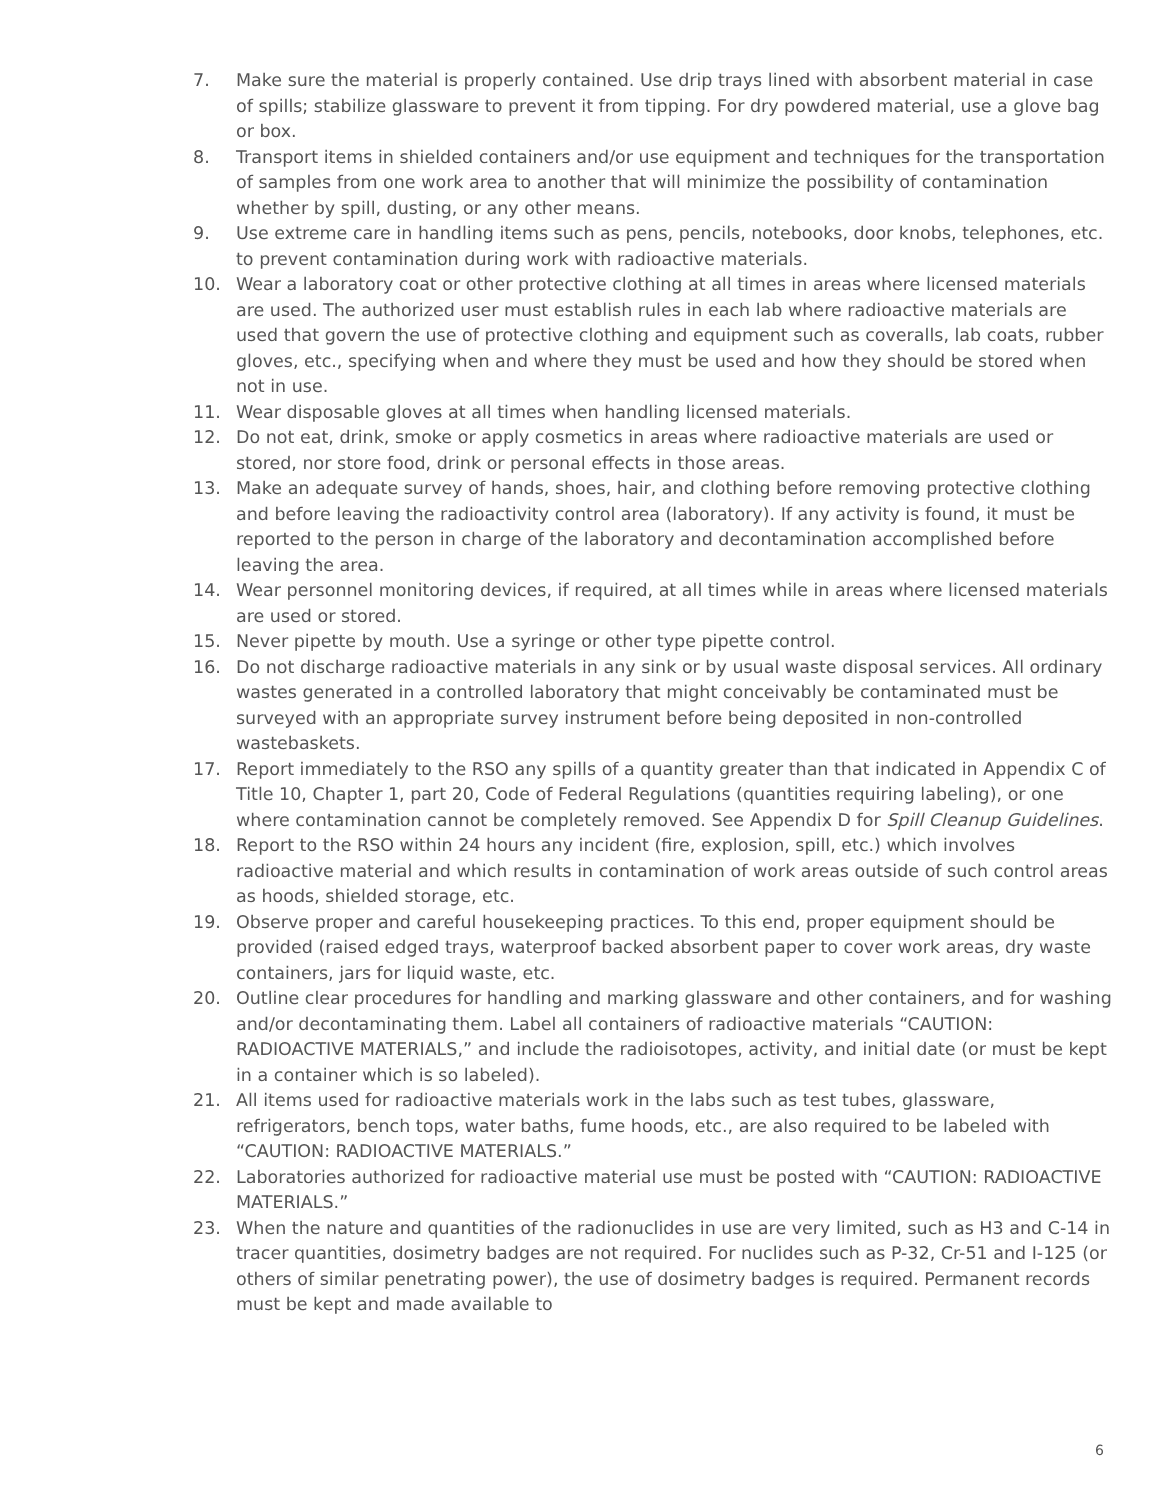7. Make sure the material is properly contained. Use drip trays lined with absorbent material in case of spills; stabilize glassware to prevent it from tipping. For dry powdered material, use a glove bag or box.
8. Transport items in shielded containers and/or use equipment and techniques for the transportation of samples from one work area to another that will minimize the possibility of contamination whether by spill, dusting, or any other means.
9. Use extreme care in handling items such as pens, pencils, notebooks, door knobs, telephones, etc. to prevent contamination during work with radioactive materials.
10. Wear a laboratory coat or other protective clothing at all times in areas where licensed materials are used. The authorized user must establish rules in each lab where radioactive materials are used that govern the use of protective clothing and equipment such as coveralls, lab coats, rubber gloves, etc., specifying when and where they must be used and how they should be stored when not in use.
11. Wear disposable gloves at all times when handling licensed materials.
12. Do not eat, drink, smoke or apply cosmetics in areas where radioactive materials are used or stored, nor store food, drink or personal effects in those areas.
13. Make an adequate survey of hands, shoes, hair, and clothing before removing protective clothing and before leaving the radioactivity control area (laboratory). If any activity is found, it must be reported to the person in charge of the laboratory and decontamination accomplished before leaving the area.
14. Wear personnel monitoring devices, if required, at all times while in areas where licensed materials are used or stored.
15. Never pipette by mouth. Use a syringe or other type pipette control.
16. Do not discharge radioactive materials in any sink or by usual waste disposal services. All ordinary wastes generated in a controlled laboratory that might conceivably be contaminated must be surveyed with an appropriate survey instrument before being deposited in non-controlled wastebaskets.
17. Report immediately to the RSO any spills of a quantity greater than that indicated in Appendix C of Title 10, Chapter 1, part 20, Code of Federal Regulations (quantities requiring labeling), or one where contamination cannot be completely removed. See Appendix D for Spill Cleanup Guidelines.
18. Report to the RSO within 24 hours any incident (fire, explosion, spill, etc.) which involves radioactive material and which results in contamination of work areas outside of such control areas as hoods, shielded storage, etc.
19. Observe proper and careful housekeeping practices. To this end, proper equipment should be provided (raised edged trays, waterproof backed absorbent paper to cover work areas, dry waste containers, jars for liquid waste, etc.
20. Outline clear procedures for handling and marking glassware and other containers, and for washing and/or decontaminating them. Label all containers of radioactive materials “CAUTION: RADIOACTIVE MATERIALS,” and include the radioisotopes, activity, and initial date (or must be kept in a container which is so labeled).
21. All items used for radioactive materials work in the labs such as test tubes, glassware, refrigerators, bench tops, water baths, fume hoods, etc., are also required to be labeled with “CAUTION: RADIOACTIVE MATERIALS.”
22. Laboratories authorized for radioactive material use must be posted with “CAUTION: RADIOACTIVE MATERIALS.”
23. When the nature and quantities of the radionuclides in use are very limited, such as H3 and C-14 in tracer quantities, dosimetry badges are not required. For nuclides such as P-32, Cr-51 and I-125 (or others of similar penetrating power), the use of dosimetry badges is required. Permanent records must be kept and made available to
6